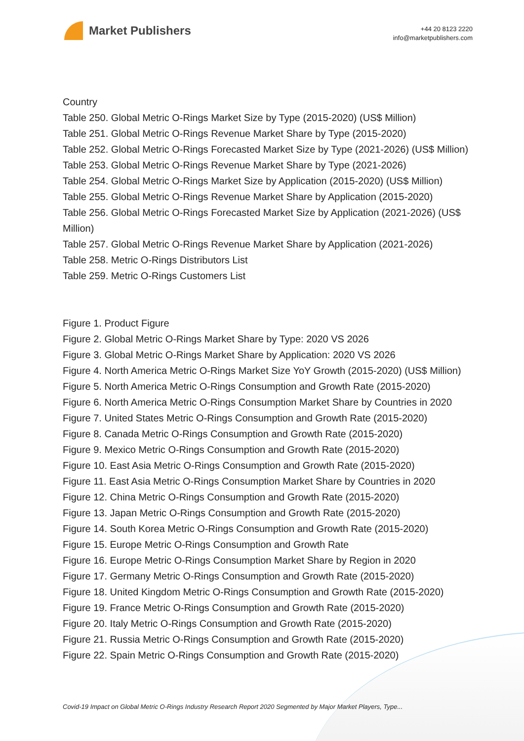Market Publishers
+44 20 8123 2220
info@marketpublishers.com
Country
Table 250. Global Metric O-Rings Market Size by Type (2015-2020) (US$ Million)
Table 251. Global Metric O-Rings Revenue Market Share by Type (2015-2020)
Table 252. Global Metric O-Rings Forecasted Market Size by Type (2021-2026) (US$ Million)
Table 253. Global Metric O-Rings Revenue Market Share by Type (2021-2026)
Table 254. Global Metric O-Rings Market Size by Application (2015-2020) (US$ Million)
Table 255. Global Metric O-Rings Revenue Market Share by Application (2015-2020)
Table 256. Global Metric O-Rings Forecasted Market Size by Application (2021-2026) (US$ Million)
Table 257. Global Metric O-Rings Revenue Market Share by Application (2021-2026)
Table 258. Metric O-Rings Distributors List
Table 259. Metric O-Rings Customers List
Figure 1. Product Figure
Figure 2. Global Metric O-Rings Market Share by Type: 2020 VS 2026
Figure 3. Global Metric O-Rings Market Share by Application: 2020 VS 2026
Figure 4. North America Metric O-Rings Market Size YoY Growth (2015-2020) (US$ Million)
Figure 5. North America Metric O-Rings Consumption and Growth Rate (2015-2020)
Figure 6. North America Metric O-Rings Consumption Market Share by Countries in 2020
Figure 7. United States Metric O-Rings Consumption and Growth Rate (2015-2020)
Figure 8. Canada Metric O-Rings Consumption and Growth Rate (2015-2020)
Figure 9. Mexico Metric O-Rings Consumption and Growth Rate (2015-2020)
Figure 10. East Asia Metric O-Rings Consumption and Growth Rate (2015-2020)
Figure 11. East Asia Metric O-Rings Consumption Market Share by Countries in 2020
Figure 12. China Metric O-Rings Consumption and Growth Rate (2015-2020)
Figure 13. Japan Metric O-Rings Consumption and Growth Rate (2015-2020)
Figure 14. South Korea Metric O-Rings Consumption and Growth Rate (2015-2020)
Figure 15. Europe Metric O-Rings Consumption and Growth Rate
Figure 16. Europe Metric O-Rings Consumption Market Share by Region in 2020
Figure 17. Germany Metric O-Rings Consumption and Growth Rate (2015-2020)
Figure 18. United Kingdom Metric O-Rings Consumption and Growth Rate (2015-2020)
Figure 19. France Metric O-Rings Consumption and Growth Rate (2015-2020)
Figure 20. Italy Metric O-Rings Consumption and Growth Rate (2015-2020)
Figure 21. Russia Metric O-Rings Consumption and Growth Rate (2015-2020)
Figure 22. Spain Metric O-Rings Consumption and Growth Rate (2015-2020)
Covid-19 Impact on Global Metric O-Rings Industry Research Report 2020 Segmented by Major Market Players, Type...